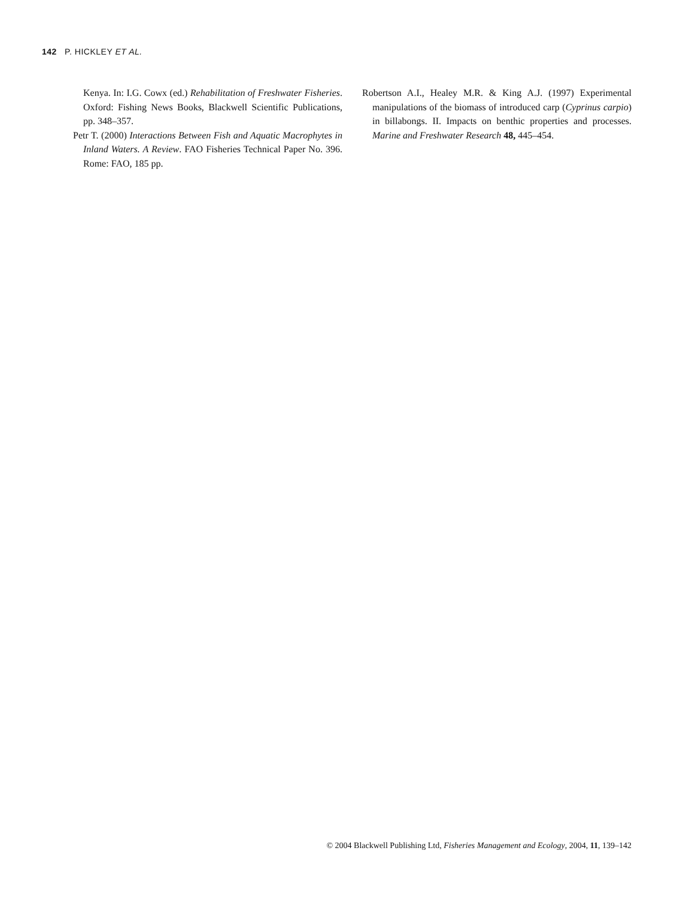142 P. HICKLEY ET AL.
Kenya. In: I.G. Cowx (ed.) Rehabilitation of Freshwater Fisheries. Oxford: Fishing News Books, Blackwell Scientific Publications, pp. 348–357.
Petr T. (2000) Interactions Between Fish and Aquatic Macrophytes in Inland Waters. A Review. FAO Fisheries Technical Paper No. 396. Rome: FAO, 185 pp.
Robertson A.I., Healey M.R. & King A.J. (1997) Experimental manipulations of the biomass of introduced carp (Cyprinus carpio) in billabongs. II. Impacts on benthic properties and processes. Marine and Freshwater Research 48, 445–454.
© 2004 Blackwell Publishing Ltd, Fisheries Management and Ecology, 2004, 11, 139–142